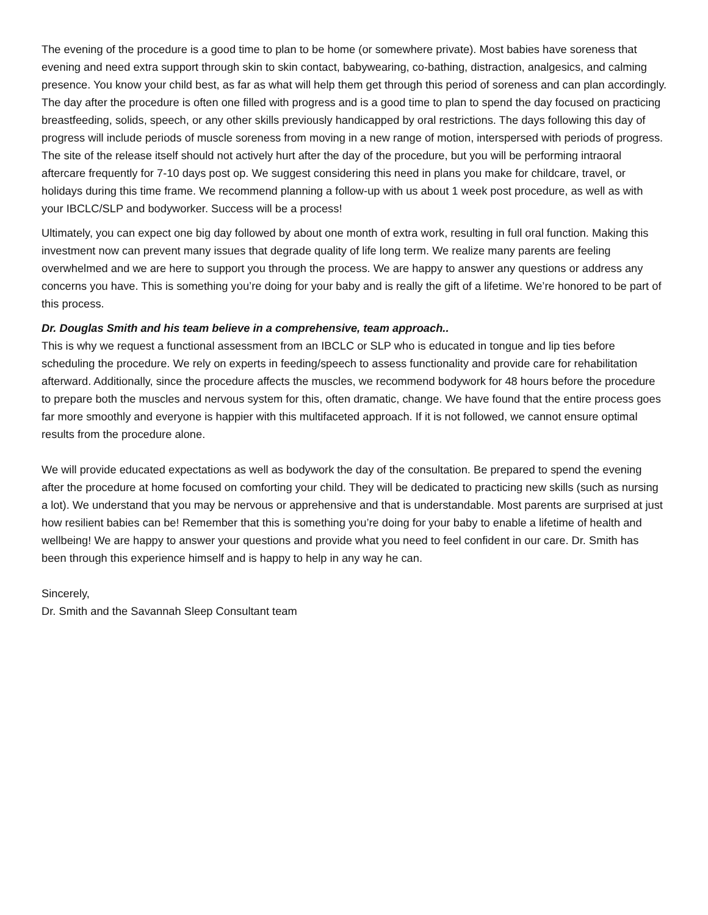The evening of the procedure is a good time to plan to be home (or somewhere private). Most babies have soreness that evening and need extra support through skin to skin contact, babywearing, co-bathing, distraction, analgesics, and calming presence. You know your child best, as far as what will help them get through this period of soreness and can plan accordingly. The day after the procedure is often one filled with progress and is a good time to plan to spend the day focused on practicing breastfeeding, solids, speech, or any other skills previously handicapped by oral restrictions. The days following this day of progress will include periods of muscle soreness from moving in a new range of motion, interspersed with periods of progress. The site of the release itself should not actively hurt after the day of the procedure, but you will be performing intraoral aftercare frequently for 7-10 days post op. We suggest considering this need in plans you make for childcare, travel, or holidays during this time frame. We recommend planning a follow-up with us about 1 week post procedure, as well as with your IBCLC/SLP and bodyworker. Success will be a process!
Ultimately, you can expect one big day followed by about one month of extra work, resulting in full oral function. Making this investment now can prevent many issues that degrade quality of life long term. We realize many parents are feeling overwhelmed and we are here to support you through the process. We are happy to answer any questions or address any concerns you have. This is something you’re doing for your baby and is really the gift of a lifetime. We’re honored to be part of this process.
Dr. Douglas Smith and his team believe in a comprehensive, team approach..
This is why we request a functional assessment from an IBCLC or SLP who is educated in tongue and lip ties before scheduling the procedure. We rely on experts in feeding/speech to assess functionality and provide care for rehabilitation afterward. Additionally, since the procedure affects the muscles, we recommend bodywork for 48 hours before the procedure to prepare both the muscles and nervous system for this, often dramatic, change. We have found that the entire process goes far more smoothly and everyone is happier with this multifaceted approach. If it is not followed, we cannot ensure optimal results from the procedure alone.
We will provide educated expectations as well as bodywork the day of the consultation. Be prepared to spend the evening after the procedure at home focused on comforting your child. They will be dedicated to practicing new skills (such as nursing a lot). We understand that you may be nervous or apprehensive and that is understandable. Most parents are surprised at just how resilient babies can be! Remember that this is something you’re doing for your baby to enable a lifetime of health and wellbeing! We are happy to answer your questions and provide what you need to feel confident in our care. Dr. Smith has been through this experience himself and is happy to help in any way he can.
Sincerely,
Dr. Smith and the Savannah Sleep Consultant team